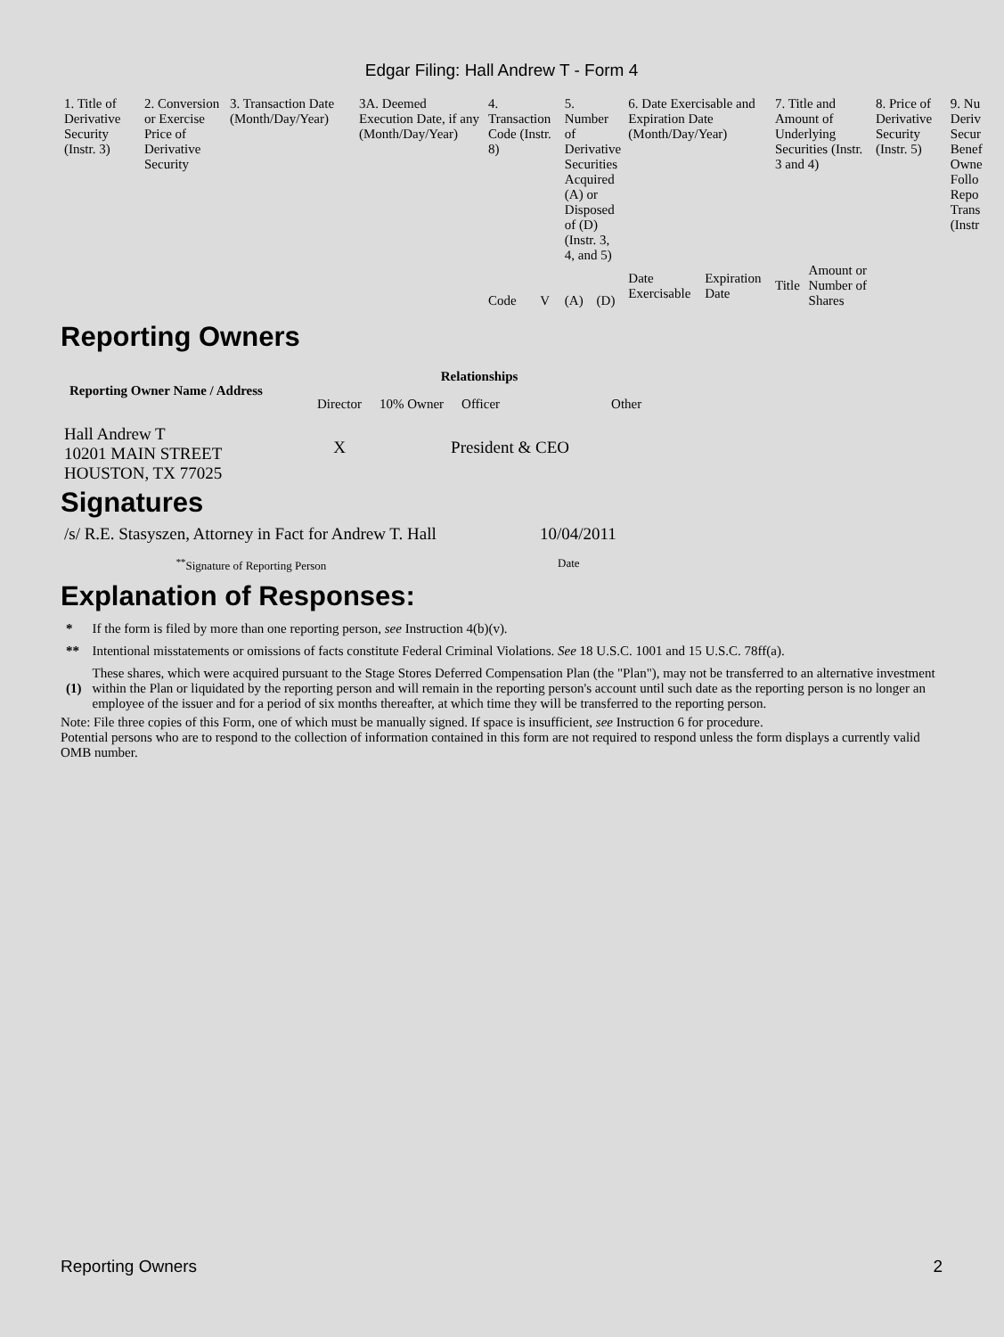Edgar Filing: Hall Andrew T - Form 4
| 1. Title of Derivative Security (Instr. 3) | 2. Conversion or Exercise Price of Derivative Security | 3. Transaction Date (Month/Day/Year) | 3A. Deemed Execution Date, if any (Month/Day/Year) | 4. Transaction Code (Instr. 8) | | 5. Number of Derivative Securities Acquired (A) or Disposed of (D) (Instr. 3, 4, and 5) | | 6. Date Exercisable and Expiration Date (Month/Day/Year) | | 7. Title and Amount of Underlying Securities (Instr. 3 and 4) | | 8. Price of Derivative Security (Instr. 5) | 9. Nu Deriv Secur Benef Owne Follo Repo Trans (Instr |
| | | | | Code | V | (A) | (D) | Date Exercisable | Expiration Date | Title | Amount or Number of Shares | | |
Reporting Owners
| Reporting Owner Name / Address | Relationships | | | |
| --- | --- | --- | --- | --- |
| | Director | 10% Owner | Officer | Other |
| Hall Andrew T 10201 MAIN STREET HOUSTON, TX 77025 | X | | President & CEO | |
Signatures
| /s/ R.E. Stasyszen, Attorney in Fact for Andrew T. Hall | 10/04/2011 |
| <sup>**</sup> Signature of Reporting Person | Date |
Explanation of Responses:
| * | If the form is filed by more than one reporting person, see Instruction 4(b)(v). |
| ** | Intentional misstatements or omissions of facts constitute Federal Criminal Violations. See 18 U.S.C. 1001 and 15 U.S.C. 78ff(a). |
| (1) | These shares, which were acquired pursuant to the Stage Stores Deferred Compensation Plan (the "Plan"), may not be transferred to an alternative investment within the Plan or liquidated by the reporting person and will remain in the reporting person's account until such date as the reporting person is no longer an employee of the issuer and for a period of six months thereafter, at which time they will be transferred to the reporting person. |
Note: File three copies of this Form, one of which must be manually signed. If space is insufficient, see Instruction 6 for procedure.
Potential persons who are to respond to the collection of information contained in this form are not required to respond unless the form displays a currently valid OMB number.
Reporting Owners 2